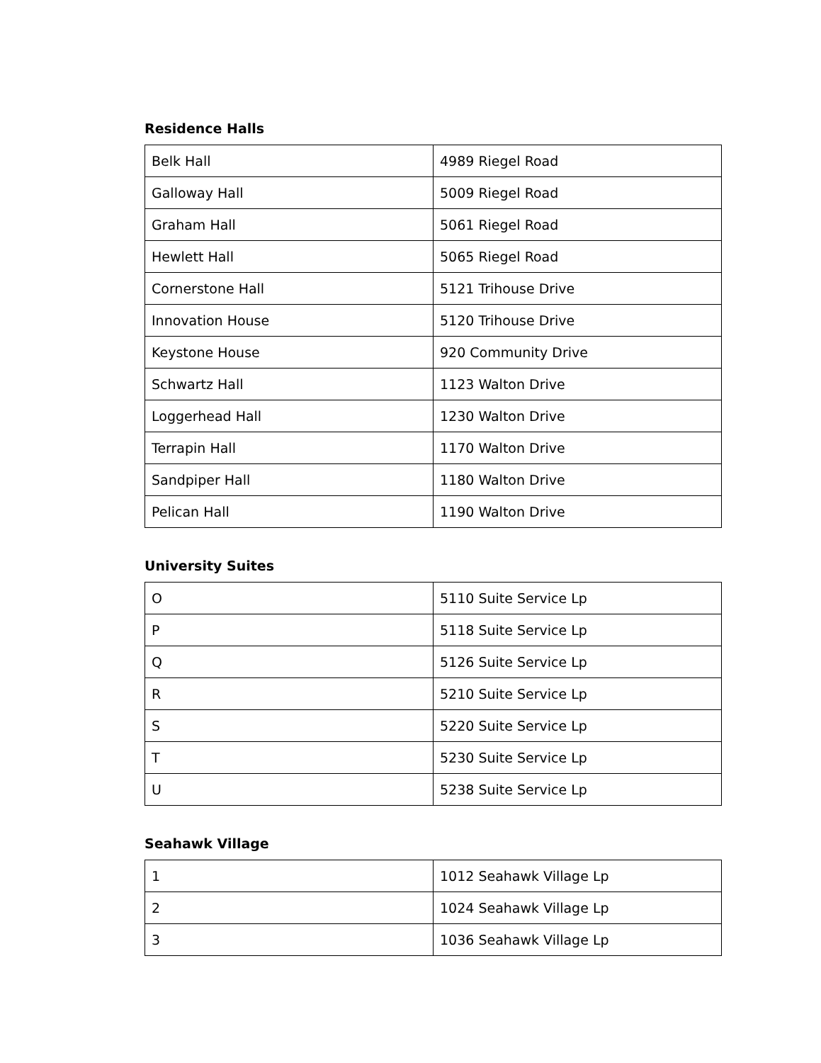Residence Halls
| Belk Hall | 4989 Riegel Road |
| Galloway Hall | 5009 Riegel Road |
| Graham Hall | 5061 Riegel Road |
| Hewlett Hall | 5065 Riegel Road |
| Cornerstone Hall | 5121 Trihouse Drive |
| Innovation House | 5120 Trihouse Drive |
| Keystone House | 920 Community Drive |
| Schwartz Hall | 1123 Walton Drive |
| Loggerhead Hall | 1230 Walton Drive |
| Terrapin Hall | 1170 Walton Drive |
| Sandpiper Hall | 1180 Walton Drive |
| Pelican Hall | 1190 Walton Drive |
University Suites
| O | 5110 Suite Service Lp |
| P | 5118 Suite Service Lp |
| Q | 5126 Suite Service Lp |
| R | 5210 Suite Service Lp |
| S | 5220 Suite Service Lp |
| T | 5230 Suite Service Lp |
| U | 5238 Suite Service Lp |
Seahawk Village
| 1 | 1012 Seahawk Village Lp |
| 2 | 1024 Seahawk Village Lp |
| 3 | 1036 Seahawk Village Lp |